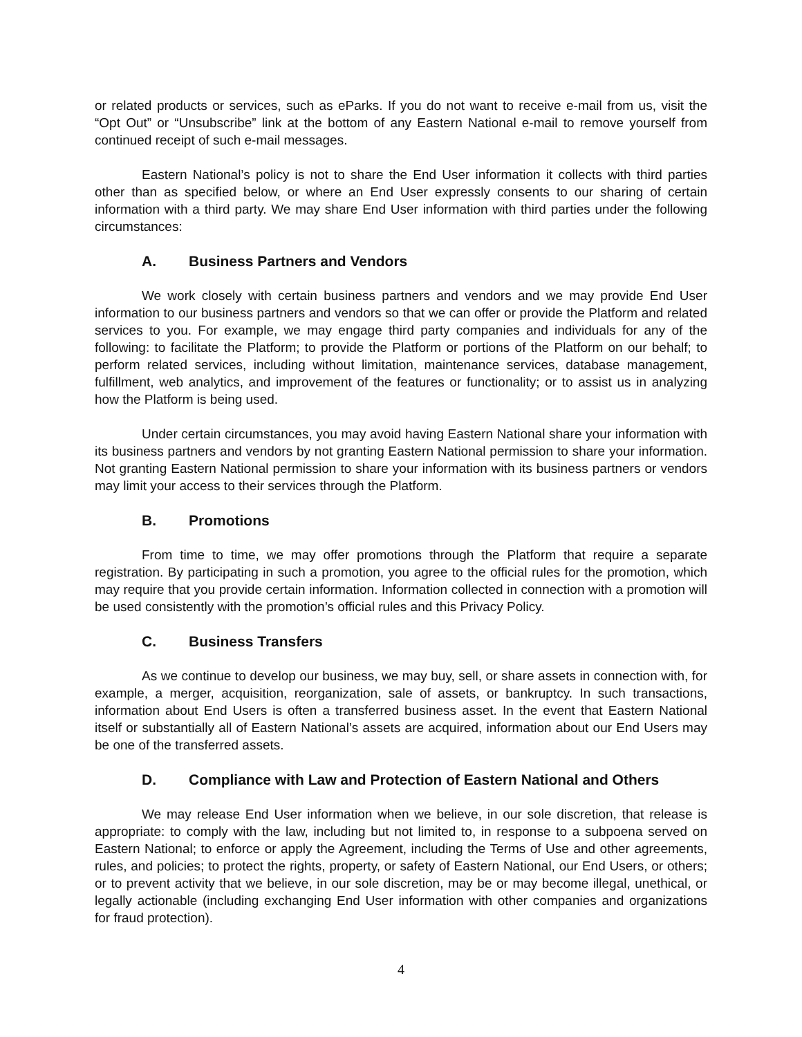or related products or services, such as eParks. If you do not want to receive e-mail from us, visit the “Opt Out” or “Unsubscribe” link at the bottom of any Eastern National e-mail to remove yourself from continued receipt of such e-mail messages.
Eastern National’s policy is not to share the End User information it collects with third parties other than as specified below, or where an End User expressly consents to our sharing of certain information with a third party. We may share End User information with third parties under the following circumstances:
A. Business Partners and Vendors
We work closely with certain business partners and vendors and we may provide End User information to our business partners and vendors so that we can offer or provide the Platform and related services to you. For example, we may engage third party companies and individuals for any of the following: to facilitate the Platform; to provide the Platform or portions of the Platform on our behalf; to perform related services, including without limitation, maintenance services, database management, fulfillment, web analytics, and improvement of the features or functionality; or to assist us in analyzing how the Platform is being used.
Under certain circumstances, you may avoid having Eastern National share your information with its business partners and vendors by not granting Eastern National permission to share your information. Not granting Eastern National permission to share your information with its business partners or vendors may limit your access to their services through the Platform.
B. Promotions
From time to time, we may offer promotions through the Platform that require a separate registration. By participating in such a promotion, you agree to the official rules for the promotion, which may require that you provide certain information. Information collected in connection with a promotion will be used consistently with the promotion’s official rules and this Privacy Policy.
C. Business Transfers
As we continue to develop our business, we may buy, sell, or share assets in connection with, for example, a merger, acquisition, reorganization, sale of assets, or bankruptcy. In such transactions, information about End Users is often a transferred business asset. In the event that Eastern National itself or substantially all of Eastern National’s assets are acquired, information about our End Users may be one of the transferred assets.
D. Compliance with Law and Protection of Eastern National and Others
We may release End User information when we believe, in our sole discretion, that release is appropriate: to comply with the law, including but not limited to, in response to a subpoena served on Eastern National; to enforce or apply the Agreement, including the Terms of Use and other agreements, rules, and policies; to protect the rights, property, or safety of Eastern National, our End Users, or others; or to prevent activity that we believe, in our sole discretion, may be or may become illegal, unethical, or legally actionable (including exchanging End User information with other companies and organizations for fraud protection).
4